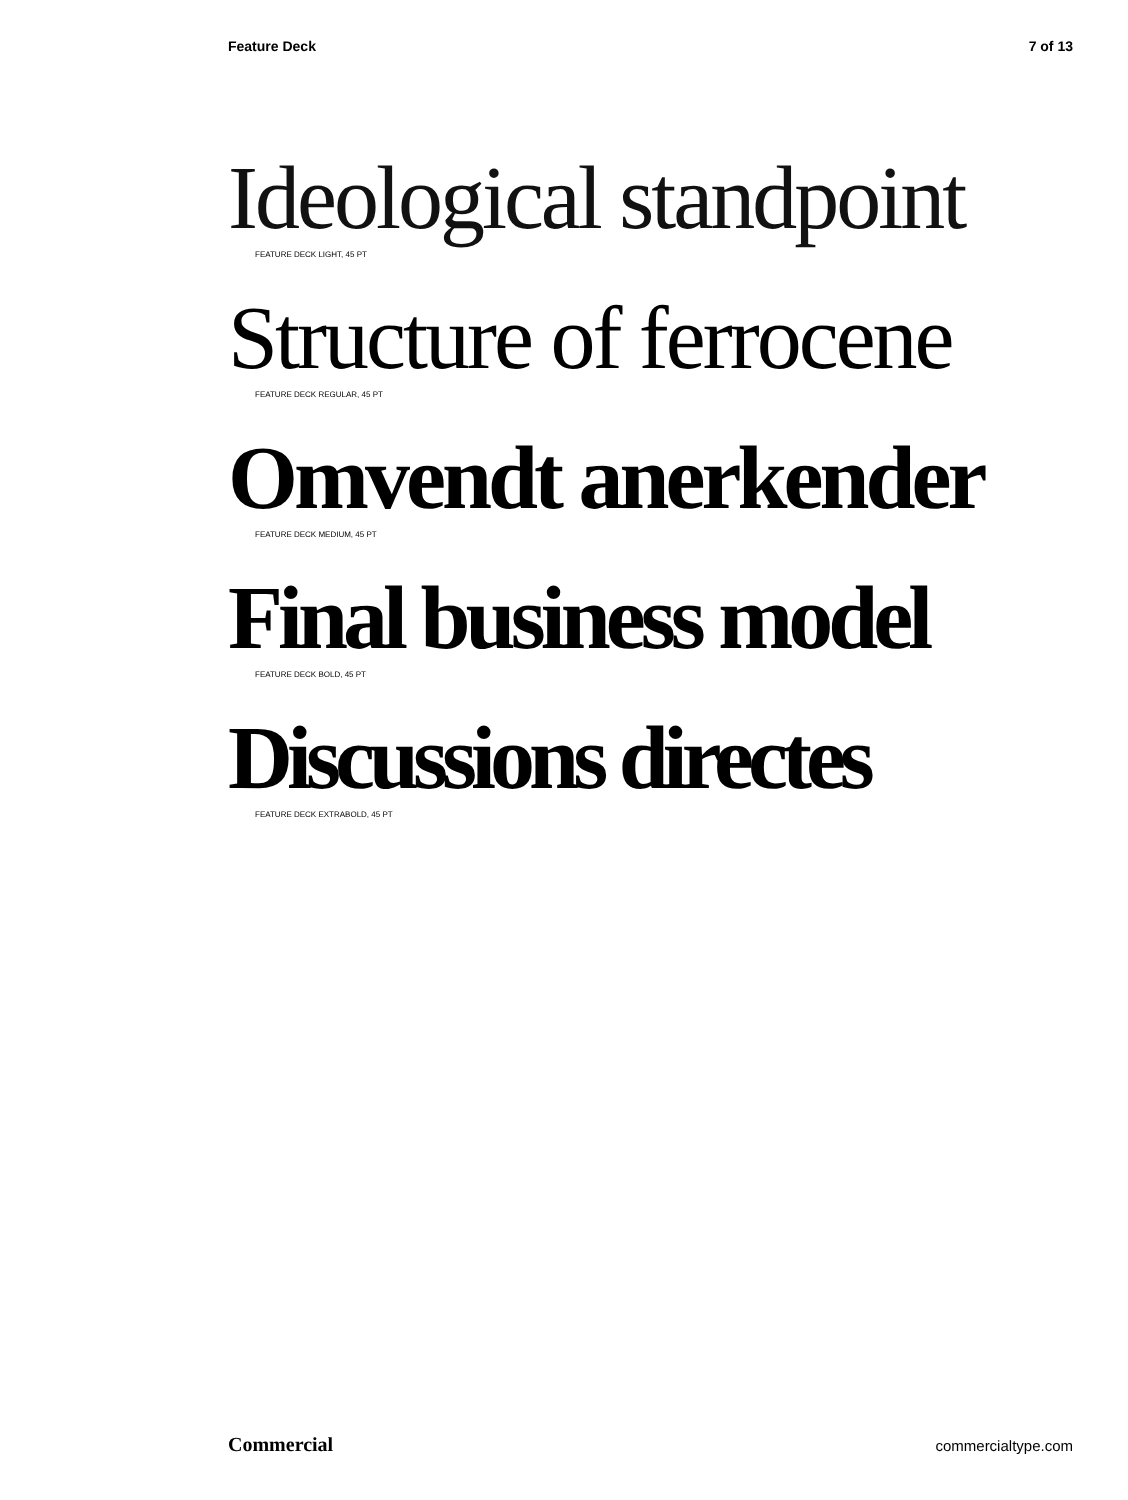Feature Deck 7 of 13
Ideological standpoint
FEATURE DECK LIGHT, 45 PT
Structure of ferrocene
FEATURE DECK REGULAR, 45 PT
Omvendt anerkender
FEATURE DECK MEDIUM, 45 PT
Final business model
FEATURE DECK BOLD, 45 PT
Discussions directes
FEATURE DECK EXTRABOLD, 45 PT
Commercial commercialtype.com